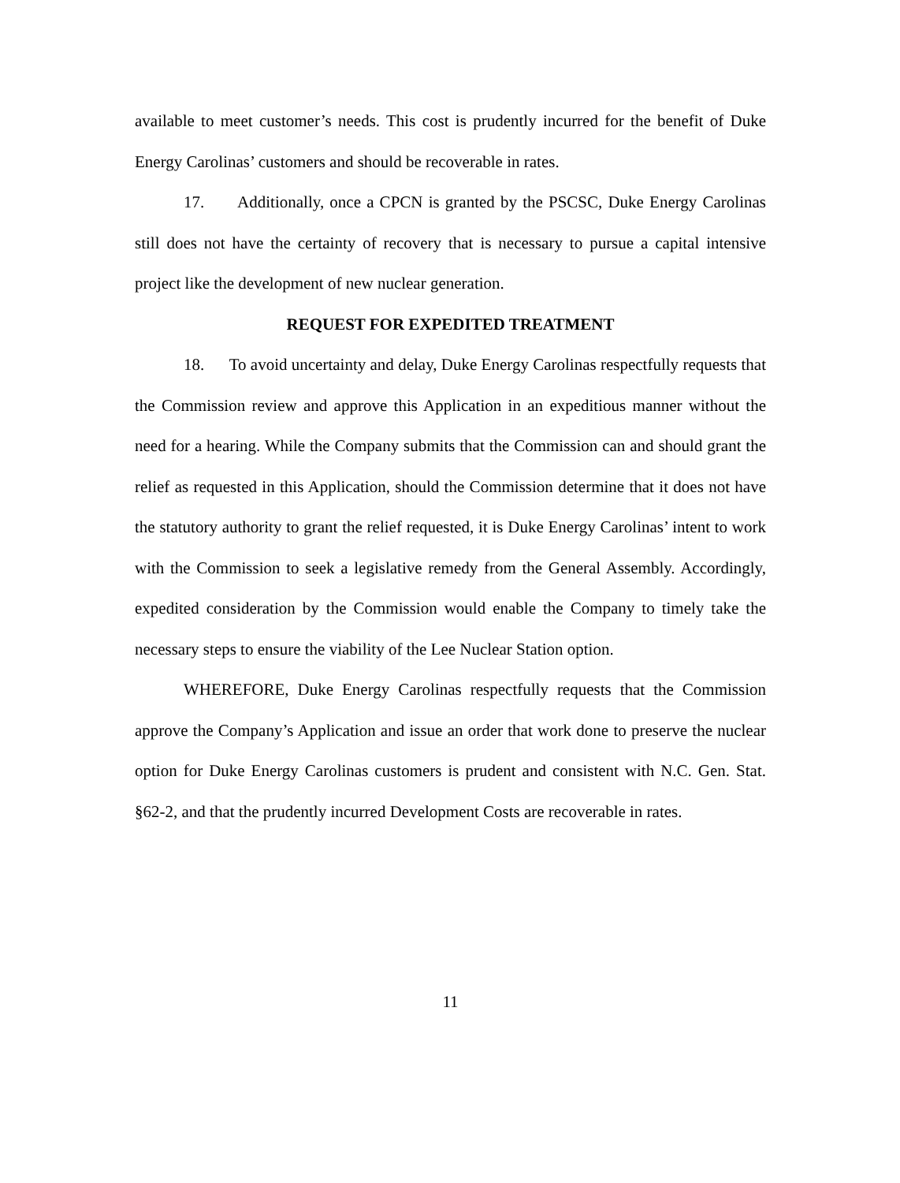available to meet customer’s needs. This cost is prudently incurred for the benefit of Duke Energy Carolinas’ customers and should be recoverable in rates.
17. Additionally, once a CPCN is granted by the PSCSC, Duke Energy Carolinas still does not have the certainty of recovery that is necessary to pursue a capital intensive project like the development of new nuclear generation.
REQUEST FOR EXPEDITED TREATMENT
18. To avoid uncertainty and delay, Duke Energy Carolinas respectfully requests that the Commission review and approve this Application in an expeditious manner without the need for a hearing. While the Company submits that the Commission can and should grant the relief as requested in this Application, should the Commission determine that it does not have the statutory authority to grant the relief requested, it is Duke Energy Carolinas’ intent to work with the Commission to seek a legislative remedy from the General Assembly. Accordingly, expedited consideration by the Commission would enable the Company to timely take the necessary steps to ensure the viability of the Lee Nuclear Station option.
WHEREFORE, Duke Energy Carolinas respectfully requests that the Commission approve the Company’s Application and issue an order that work done to preserve the nuclear option for Duke Energy Carolinas customers is prudent and consistent with N.C. Gen. Stat. §62-2, and that the prudently incurred Development Costs are recoverable in rates.
11